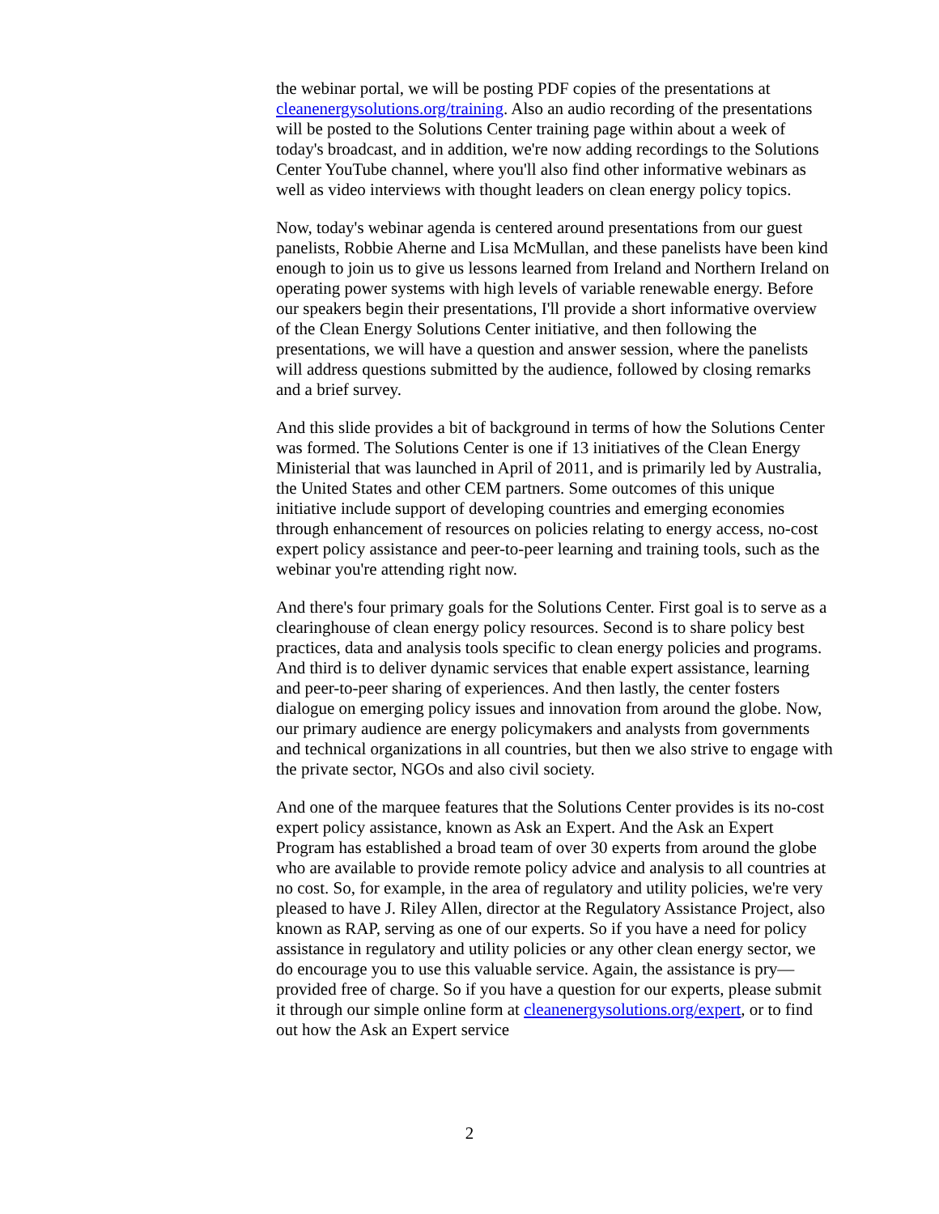the webinar portal, we will be posting PDF copies of the presentations at cleanenergysolutions.org/training. Also an audio recording of the presentations will be posted to the Solutions Center training page within about a week of today's broadcast, and in addition, we're now adding recordings to the Solutions Center YouTube channel, where you'll also find other informative webinars as well as video interviews with thought leaders on clean energy policy topics.
Now, today's webinar agenda is centered around presentations from our guest panelists, Robbie Aherne and Lisa McMullan, and these panelists have been kind enough to join us to give us lessons learned from Ireland and Northern Ireland on operating power systems with high levels of variable renewable energy. Before our speakers begin their presentations, I'll provide a short informative overview of the Clean Energy Solutions Center initiative, and then following the presentations, we will have a question and answer session, where the panelists will address questions submitted by the audience, followed by closing remarks and a brief survey.
And this slide provides a bit of background in terms of how the Solutions Center was formed. The Solutions Center is one if 13 initiatives of the Clean Energy Ministerial that was launched in April of 2011, and is primarily led by Australia, the United States and other CEM partners. Some outcomes of this unique initiative include support of developing countries and emerging economies through enhancement of resources on policies relating to energy access, no-cost expert policy assistance and peer-to-peer learning and training tools, such as the webinar you're attending right now.
And there's four primary goals for the Solutions Center. First goal is to serve as a clearinghouse of clean energy policy resources. Second is to share policy best practices, data and analysis tools specific to clean energy policies and programs. And third is to deliver dynamic services that enable expert assistance, learning and peer-to-peer sharing of experiences. And then lastly, the center fosters dialogue on emerging policy issues and innovation from around the globe. Now, our primary audience are energy policymakers and analysts from governments and technical organizations in all countries, but then we also strive to engage with the private sector, NGOs and also civil society.
And one of the marquee features that the Solutions Center provides is its no-cost expert policy assistance, known as Ask an Expert. And the Ask an Expert Program has established a broad team of over 30 experts from around the globe who are available to provide remote policy advice and analysis to all countries at no cost. So, for example, in the area of regulatory and utility policies, we're very pleased to have J. Riley Allen, director at the Regulatory Assistance Project, also known as RAP, serving as one of our experts. So if you have a need for policy assistance in regulatory and utility policies or any other clean energy sector, we do encourage you to use this valuable service. Again, the assistance is pry—provided free of charge. So if you have a question for our experts, please submit it through our simple online form at cleanenergysolutions.org/expert, or to find out how the Ask an Expert service
2